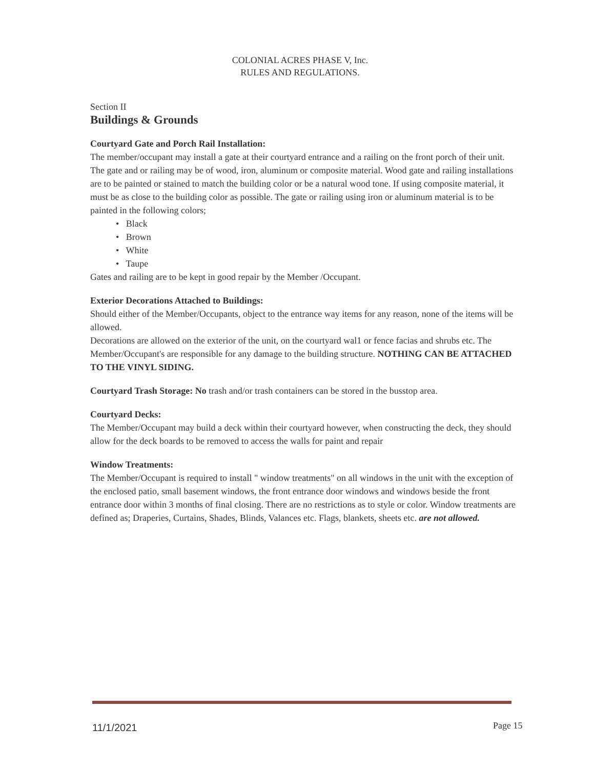COLONIAL ACRES PHASE V, Inc.
RULES AND REGULATIONS.
Section II
Buildings & Grounds
Courtyard Gate and Porch Rail Installation:
The member/occupant may install a gate at their courtyard entrance and a railing on the front porch of their unit. The gate and or railing may be of wood, iron, aluminum or composite material. Wood gate and railing installations are to be painted or stained to match the building color or be a natural wood tone. If using composite material, it must be as close to the building color as possible. The gate or railing using iron or aluminum material is to be painted in the following colors;
• Black
• Brown
• White
• Taupe
Gates and railing are to be kept in good repair by the Member /Occupant.
Exterior Decorations Attached to Buildings:
Should either of the Member/Occupants, object to the entrance way items for any reason, none of the items will be allowed.
Decorations are allowed on the exterior of the unit, on the courtyard wal1 or fence facias and shrubs etc. The Member/Occupant's are responsible for any damage to the building structure. NOTHING CAN BE ATTACHED TO THE VINYL SIDING.
Courtyard Trash Storage: No trash and/or trash containers can be stored in the busstop area.
Courtyard Decks:
The Member/Occupant may build a deck within their courtyard however, when constructing the deck, they should allow for the deck boards to be removed to access the walls for paint and repair
Window Treatments:
The Member/Occupant is required to install " window treatments" on all windows in the unit with the exception of the enclosed patio, small basement windows, the front entrance door windows and windows beside the front entrance door within 3 months of final closing. There are no restrictions as to style or color. Window treatments are defined as; Draperies, Curtains, Shades, Blinds, Valances etc. Flags, blankets, sheets etc. are not allowed.
11/1/2021 Page 15